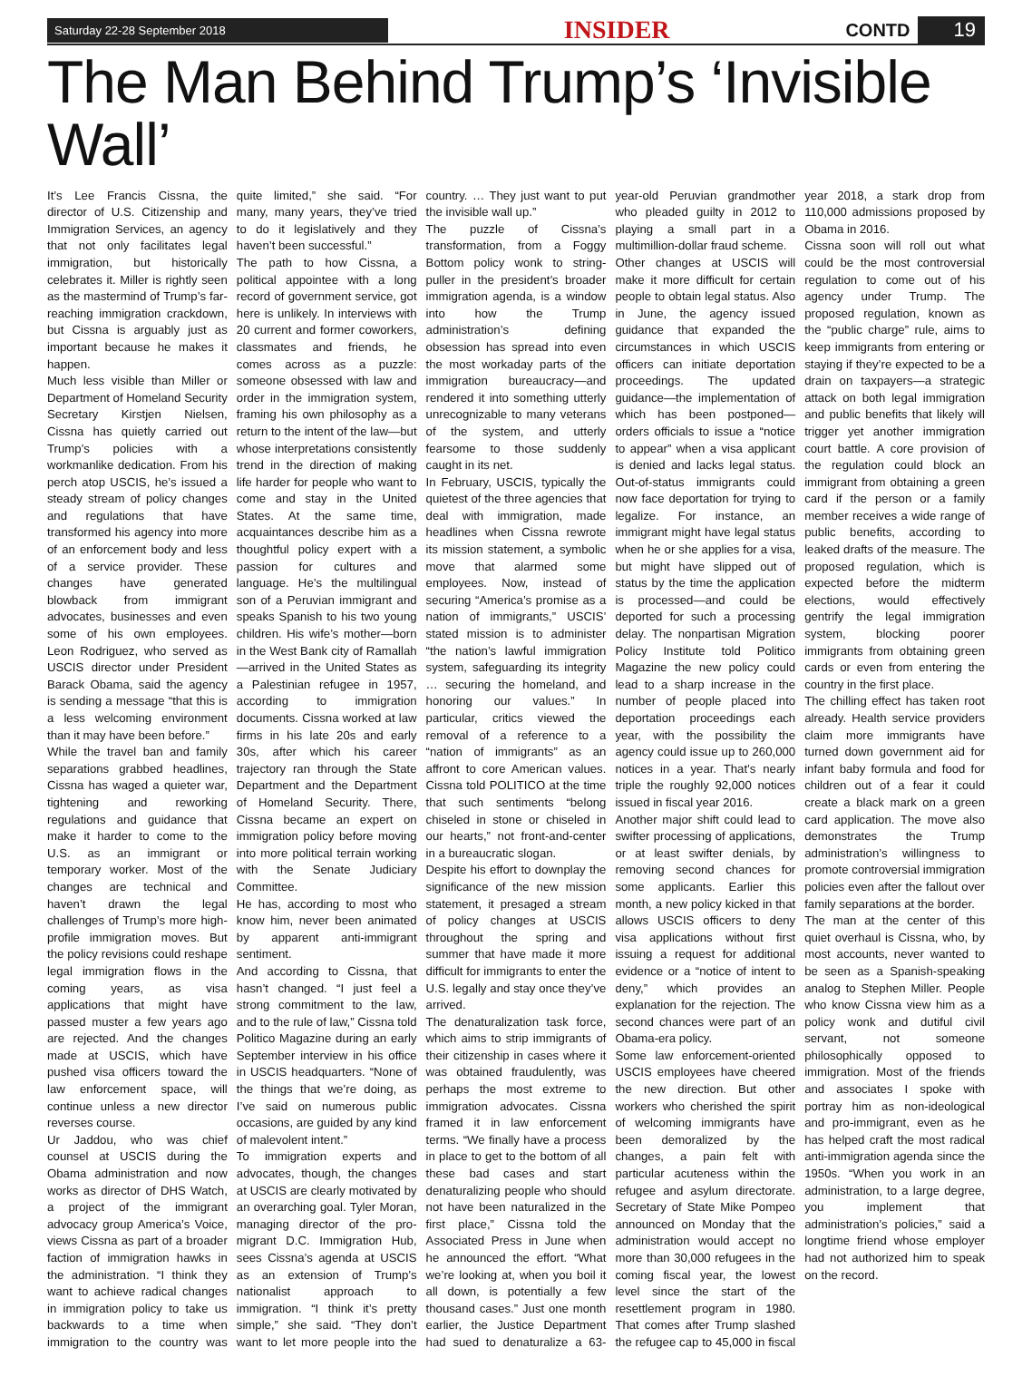Saturday 22-28 September 2018
INSIDER
CONTD 19
The Man Behind Trump’s ‘Invisible Wall’
It’s Lee Francis Cissna, the director of U.S. Citizenship and Immigration Services, an agency that not only facilitates legal immigration, but historically celebrates it. Miller is rightly seen as the mastermind of Trump’s far-reaching immigration crackdown, but Cissna is arguably just as important because he makes it happen.
Much less visible than Miller or Department of Homeland Security Secretary Kirstjen Nielsen, Cissna has quietly carried out Trump’s policies with a workmanlike dedication. From his perch atop USCIS, he’s issued a steady stream of policy changes and regulations that have transformed his agency into more of an enforcement body and less of a service provider. These changes have generated blowback from immigrant advocates, businesses and even some of his own employees. Leon Rodriguez, who served as USCIS director under President Barack Obama, said the agency is sending a message “that this is a less welcoming environment than it may have been before.”
While the travel ban and family separations grabbed headlines, Cissna has waged a quieter war, tightening and reworking regulations and guidance that make it harder to come to the U.S. as an immigrant or temporary worker. Most of the changes are technical and haven’t drawn the legal challenges of Trump’s more high-profile immigration moves. But the policy revisions could reshape legal immigration flows in the coming years, as visa applications that might have passed muster a few years ago are rejected. And the changes made at USCIS, which have pushed visa officers toward the law enforcement space, will continue unless a new director reverses course.
Ur Jaddou, who was chief counsel at USCIS during the Obama administration and now works as director of DHS Watch, a project of the immigrant advocacy group America’s Voice, views Cissna as part of a broader faction of immigration hawks in the administration. “I think they want to achieve radical changes in immigration policy to take us backwards to a time when immigration to the country was quite limited,” she said. “For many, many years, they’ve tried to do it legislatively and they haven’t been successful.”
The path to how Cissna, a political appointee with a long record of government service, got here is unlikely. In interviews with 20 current and former coworkers, classmates and friends, he comes across as a puzzle: someone obsessed with law and order in the immigration system, framing his own philosophy as a return to the intent of the law—but whose interpretations consistently trend in the direction of making life harder for people who want to come and stay in the United States. At the same time, acquaintances describe him as a thoughtful policy expert with a passion for cultures and language. He’s the multilingual son of a Peruvian immigrant and speaks Spanish to his two young children. His wife’s mother—born in the West Bank city of Ramallah—arrived in the United States as a Palestinian refugee in 1957, according to immigration documents. Cissna worked at law firms in his late 20s and early 30s, after which his career trajectory ran through the State Department and the Department of Homeland Security. There, Cissna became an expert on immigration policy before moving into more political terrain working with the Senate Judiciary Committee.
He has, according to most who know him, never been animated by apparent anti-immigrant sentiment.
And according to Cissna, that hasn’t changed. “I just feel a strong commitment to the law, and to the rule of law,” Cissna told Politico Magazine during an early September interview in his office in USCIS headquarters. “None of the things that we’re doing, as I’ve said on numerous public occasions, are guided by any kind of malevolent intent.”
To immigration experts and advocates, though, the changes at USCIS are clearly motivated by an overarching goal. Tyler Moran, managing director of the pro-migrant D.C. Immigration Hub, sees Cissna’s agenda at USCIS as an extension of Trump’s nationalist approach to immigration. “I think it’s pretty simple,” she said. “They don’t want to let more people into the country. … They just want to put the invisible wall up.”
The puzzle of Cissna’s transformation, from a Foggy Bottom policy wonk to string-puller in the president’s broader immigration agenda, is a window into how the Trump administration’s defining obsession has spread into even the most workaday parts of the immigration bureaucracy—and rendered it into something utterly unrecognizable to many veterans of the system, and utterly fearsome to those suddenly caught in its net.
In February, USCIS, typically the quietest of the three agencies that deal with immigration, made headlines when Cissna rewrote its mission statement, a symbolic move that alarmed some employees. Now, instead of securing “America’s promise as a nation of immigrants,” USCIS’ stated mission is to administer “the nation’s lawful immigration system, safeguarding its integrity … securing the homeland, and honoring our values.” In particular, critics viewed the removal of a reference to a “nation of immigrants” as an affront to core American values. Cissna told POLITICO at the time that such sentiments “belong chiseled in stone or chiseled in our hearts,” not front-and-center in a bureaucratic slogan.
Despite his effort to downplay the significance of the new mission statement, it presaged a stream of policy changes at USCIS throughout the spring and summer that have made it more difficult for immigrants to enter the U.S. legally and stay once they’ve arrived.
The denaturalization task force, which aims to strip immigrants of their citizenship in cases where it was obtained fraudulently, was perhaps the most extreme to immigration advocates. Cissna framed it in law enforcement terms. “We finally have a process in place to get to the bottom of all these bad cases and start denaturalizing people who should not have been naturalized in the first place,” Cissna told the Associated Press in June when he announced the effort. “What we’re looking at, when you boil it all down, is potentially a few thousand cases.” Just one month earlier, the Justice Department had sued to denaturalize a 63-year-old Peruvian grandmother who pleaded guilty in 2012 to playing a small part in a multimillion-dollar fraud scheme.
Other changes at USCIS will make it more difficult for certain people to obtain legal status. Also in June, the agency issued guidance that expanded the circumstances in which USCIS officers can initiate deportation proceedings. The updated guidance—the implementation of which has been postponed—orders officials to issue a “notice to appear” when a visa applicant is denied and lacks legal status. Out-of-status immigrants could now face deportation for trying to legalize. For instance, an immigrant might have legal status when he or she applies for a visa, but might have slipped out of status by the time the application is processed—and could be deported for such a processing delay. The nonpartisan Migration Policy Institute told Politico Magazine the new policy could lead to a sharp increase in the number of people placed into deportation proceedings each year, with the possibility the agency could issue up to 260,000 notices in a year. That’s nearly triple the roughly 92,000 notices issued in fiscal year 2016.
Another major shift could lead to swifter processing of applications, or at least swifter denials, by removing second chances for some applicants. Earlier this month, a new policy kicked in that allows USCIS officers to deny visa applications without first issuing a request for additional evidence or a “notice of intent to deny,” which provides an explanation for the rejection. The second chances were part of an Obama-era policy.
Some law enforcement-oriented USCIS employees have cheered the new direction. But other workers who cherished the spirit of welcoming immigrants have been demoralized by the changes, a pain felt with particular acuteness within the refugee and asylum directorate. Secretary of State Mike Pompeo announced on Monday that the administration would accept no more than 30,000 refugees in the coming fiscal year, the lowest level since the start of the resettlement program in 1980. That comes after Trump slashed the refugee cap to 45,000 in fiscal year 2018, a stark drop from 110,000 admissions proposed by Obama in 2016.
Cissna soon will roll out what could be the most controversial regulation to come out of his agency under Trump. The proposed regulation, known as the “public charge” rule, aims to keep immigrants from entering or staying if they’re expected to be a drain on taxpayers—a strategic attack on both legal immigration and public benefits that likely will trigger yet another immigration court battle. A core provision of the regulation could block an immigrant from obtaining a green card if the person or a family member receives a wide range of public benefits, according to leaked drafts of the measure. The proposed regulation, which is expected before the midterm elections, would effectively gentrify the legal immigration system, blocking poorer immigrants from obtaining green cards or even from entering the country in the first place.
The chilling effect has taken root already. Health service providers claim more immigrants have turned down government aid for infant baby formula and food for children out of a fear it could create a black mark on a green card application. The move also demonstrates the Trump administration’s willingness to promote controversial immigration policies even after the fallout over family separations at the border.
The man at the center of this quiet overhaul is Cissna, who, by most accounts, never wanted to be seen as a Spanish-speaking analog to Stephen Miller. People who know Cissna view him as a policy wonk and dutiful civil servant, not someone philosophically opposed to immigration. Most of the friends and associates I spoke with portray him as non-ideological and pro-immigrant, even as he has helped craft the most radical anti-immigration agenda since the 1950s. “When you work in an administration, to a large degree, you implement that administration’s policies,” said a longtime friend whose employer had not authorized him to speak on the record.